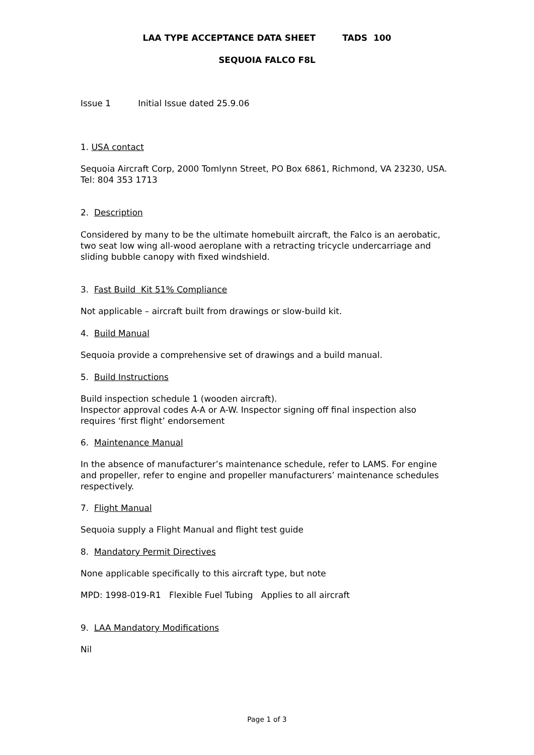LAA TYPE ACCEPTANCE DATA SHEET TADS 100
SEQUOIA FALCO F8L
Issue 1 Initial Issue dated 25.9.06
1. USA contact
Sequoia Aircraft Corp, 2000 Tomlynn Street, PO Box 6861, Richmond, VA 23230, USA.
Tel: 804 353 1713
2. Description
Considered by many to be the ultimate homebuilt aircraft, the Falco is an aerobatic, two seat low wing all-wood aeroplane with a retracting tricycle undercarriage and sliding bubble canopy with fixed windshield.
3. Fast Build Kit 51% Compliance
Not applicable – aircraft built from drawings or slow-build kit.
4. Build Manual
Sequoia provide a comprehensive set of drawings and a build manual.
5. Build Instructions
Build inspection schedule 1 (wooden aircraft).
Inspector approval codes A-A or A-W. Inspector signing off final inspection also requires ‘first flight’ endorsement
6. Maintenance Manual
In the absence of manufacturer’s maintenance schedule, refer to LAMS. For engine and propeller, refer to engine and propeller manufacturers’ maintenance schedules respectively.
7. Flight Manual
Sequoia supply a Flight Manual and flight test guide
8. Mandatory Permit Directives
None applicable specifically to this aircraft type, but note
MPD: 1998-019-R1 Flexible Fuel Tubing Applies to all aircraft
9. LAA Mandatory Modifications
Nil
Page 1 of 3